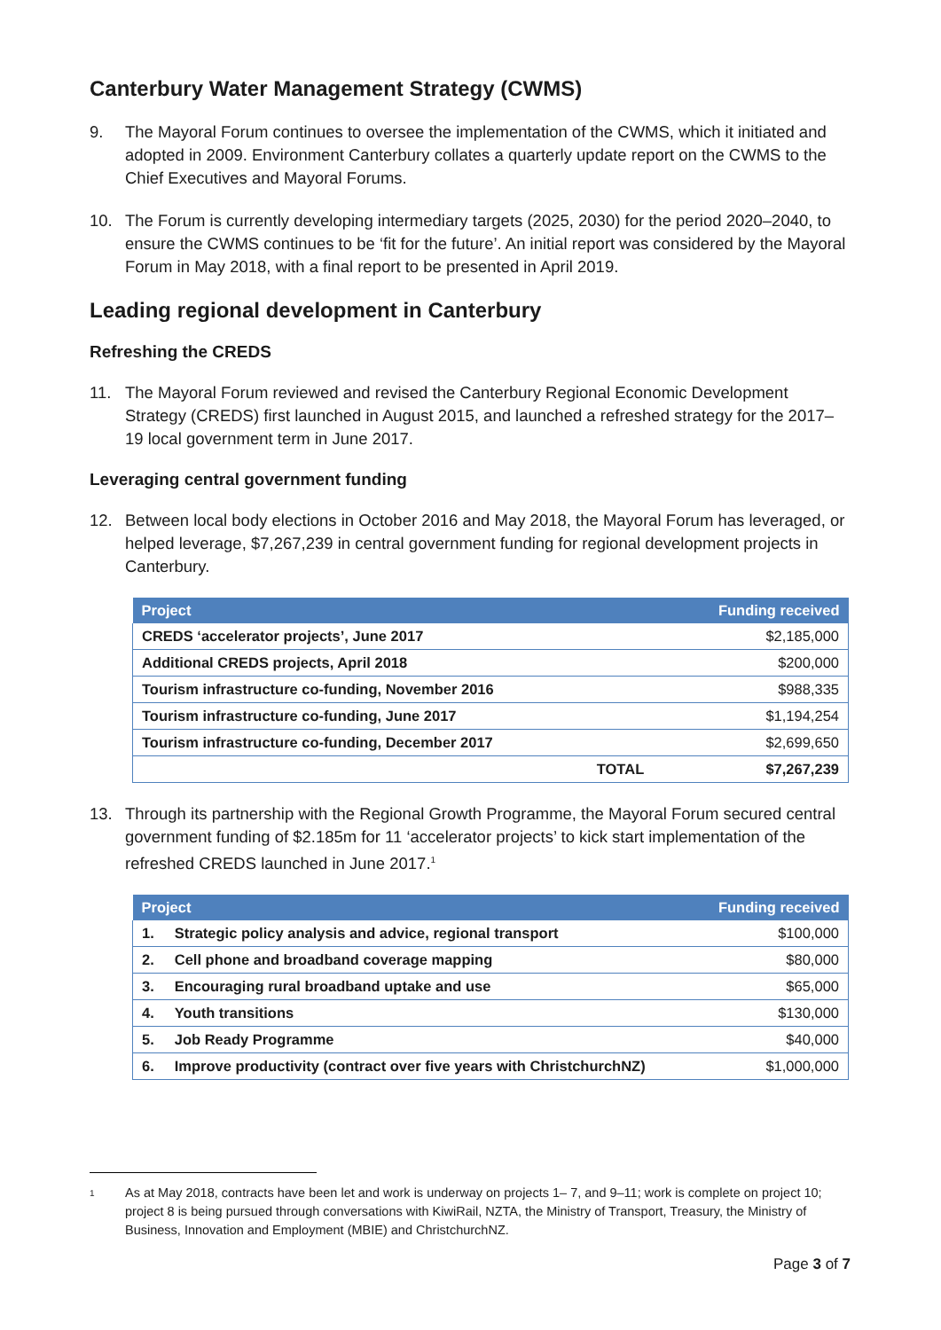Canterbury Water Management Strategy (CWMS)
9. The Mayoral Forum continues to oversee the implementation of the CWMS, which it initiated and adopted in 2009. Environment Canterbury collates a quarterly update report on the CWMS to the Chief Executives and Mayoral Forums.
10. The Forum is currently developing intermediary targets (2025, 2030) for the period 2020–2040, to ensure the CWMS continues to be ‘fit for the future’. An initial report was considered by the Mayoral Forum in May 2018, with a final report to be presented in April 2019.
Leading regional development in Canterbury
Refreshing the CREDS
11. The Mayoral Forum reviewed and revised the Canterbury Regional Economic Development Strategy (CREDS) first launched in August 2015, and launched a refreshed strategy for the 2017–19 local government term in June 2017.
Leveraging central government funding
12. Between local body elections in October 2016 and May 2018, the Mayoral Forum has leveraged, or helped leverage, $7,267,239 in central government funding for regional development projects in Canterbury.
| Project | | Funding received |
| --- | --- | --- |
| CREDS ‘accelerator projects’, June 2017 | | $2,185,000 |
| Additional CREDS projects, April 2018 | | $200,000 |
| Tourism infrastructure co-funding, November 2016 | | $988,335 |
| Tourism infrastructure co-funding, June 2017 | | $1,194,254 |
| Tourism infrastructure co-funding, December 2017 | | $2,699,650 |
| | TOTAL | $7,267,239 |
13. Through its partnership with the Regional Growth Programme, the Mayoral Forum secured central government funding of $2.185m for 11 ‘accelerator projects’ to kick start implementation of the refreshed CREDS launched in June 2017.<sup>1</sup>
| Project | | Funding received |
| --- | --- | --- |
| 1. | Strategic policy analysis and advice, regional transport | $100,000 |
| 2. | Cell phone and broadband coverage mapping | $80,000 |
| 3. | Encouraging rural broadband uptake and use | $65,000 |
| 4. | Youth transitions | $130,000 |
| 5. | Job Ready Programme | $40,000 |
| 6. | Improve productivity (contract over five years with ChristchurchNZ) | $1,000,000 |
1 As at May 2018, contracts have been let and work is underway on projects 1– 7, and 9–11; work is complete on project 10; project 8 is being pursued through conversations with KiwiRail, NZTA, the Ministry of Transport, Treasury, the Ministry of Business, Innovation and Employment (MBIE) and ChristchurchNZ.
Page 3 of 7